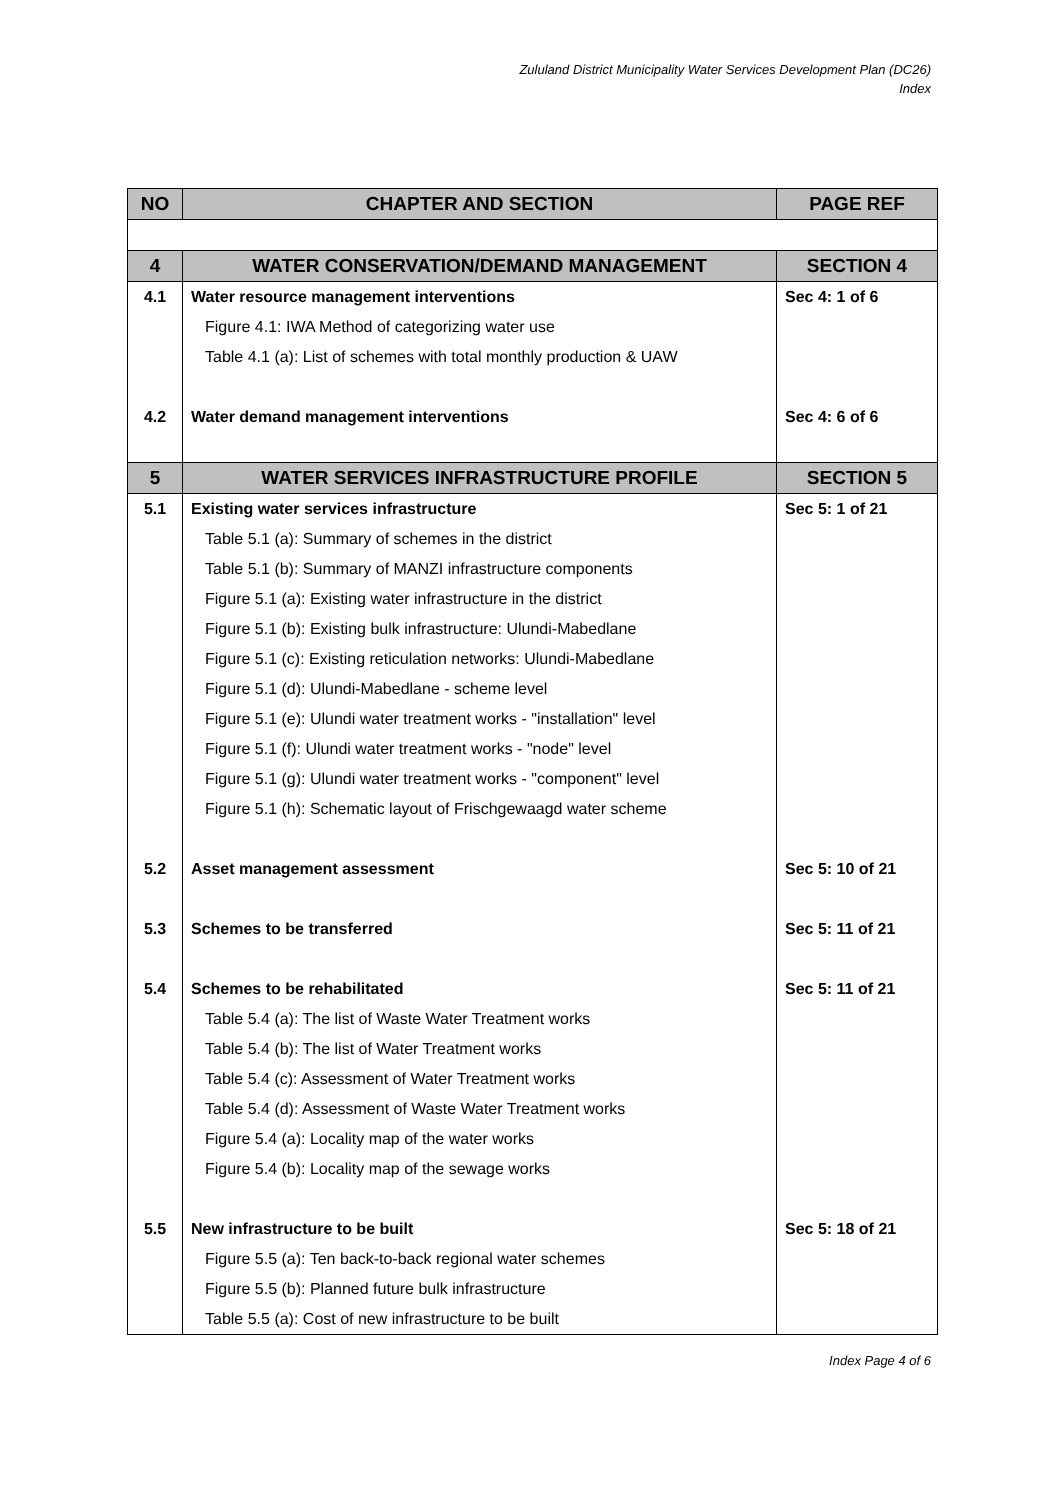Zululand District Municipality Water Services Development Plan (DC26)
Index
| NO | CHAPTER AND SECTION | PAGE REF |
| --- | --- | --- |
| 4 | WATER CONSERVATION/DEMAND MANAGEMENT | SECTION 4 |
| 4.1 | Water resource management interventions | Sec 4: 1 of 6 |
| | Figure 4.1: IWA Method of categorizing water use | |
| | Table 4.1 (a): List of schemes with total monthly production & UAW | |
| 4.2 | Water demand management interventions | Sec 4: 6 of 6 |
| 5 | WATER SERVICES INFRASTRUCTURE PROFILE | SECTION 5 |
| 5.1 | Existing water services infrastructure | Sec 5: 1 of 21 |
| | Table 5.1 (a): Summary of schemes in the district | |
| | Table 5.1 (b): Summary of MANZI infrastructure components | |
| | Figure 5.1 (a): Existing water infrastructure in the district | |
| | Figure 5.1 (b): Existing bulk infrastructure: Ulundi-Mabedlane | |
| | Figure 5.1 (c): Existing reticulation networks: Ulundi-Mabedlane | |
| | Figure 5.1 (d): Ulundi-Mabedlane - scheme level | |
| | Figure 5.1 (e): Ulundi water treatment works - "installation" level | |
| | Figure 5.1 (f): Ulundi water treatment works - "node" level | |
| | Figure 5.1 (g): Ulundi water treatment works - "component" level | |
| | Figure 5.1 (h): Schematic layout of Frischgewaagd water scheme | |
| 5.2 | Asset management assessment | Sec 5: 10 of 21 |
| 5.3 | Schemes to be transferred | Sec 5: 11 of 21 |
| 5.4 | Schemes to be rehabilitated | Sec 5: 11 of 21 |
| | Table 5.4 (a): The list of Waste Water Treatment works | |
| | Table 5.4 (b): The list of Water Treatment works | |
| | Table 5.4 (c): Assessment of Water Treatment works | |
| | Table 5.4 (d): Assessment of Waste Water Treatment works | |
| | Figure 5.4 (a): Locality map of the water works | |
| | Figure 5.4 (b): Locality map of the sewage works | |
| 5.5 | New infrastructure to be built | Sec 5: 18 of 21 |
| | Figure 5.5 (a): Ten back-to-back regional water schemes | |
| | Figure 5.5 (b): Planned future bulk infrastructure | |
| | Table 5.5 (a): Cost of new infrastructure to be built | |
Index Page 4 of 6